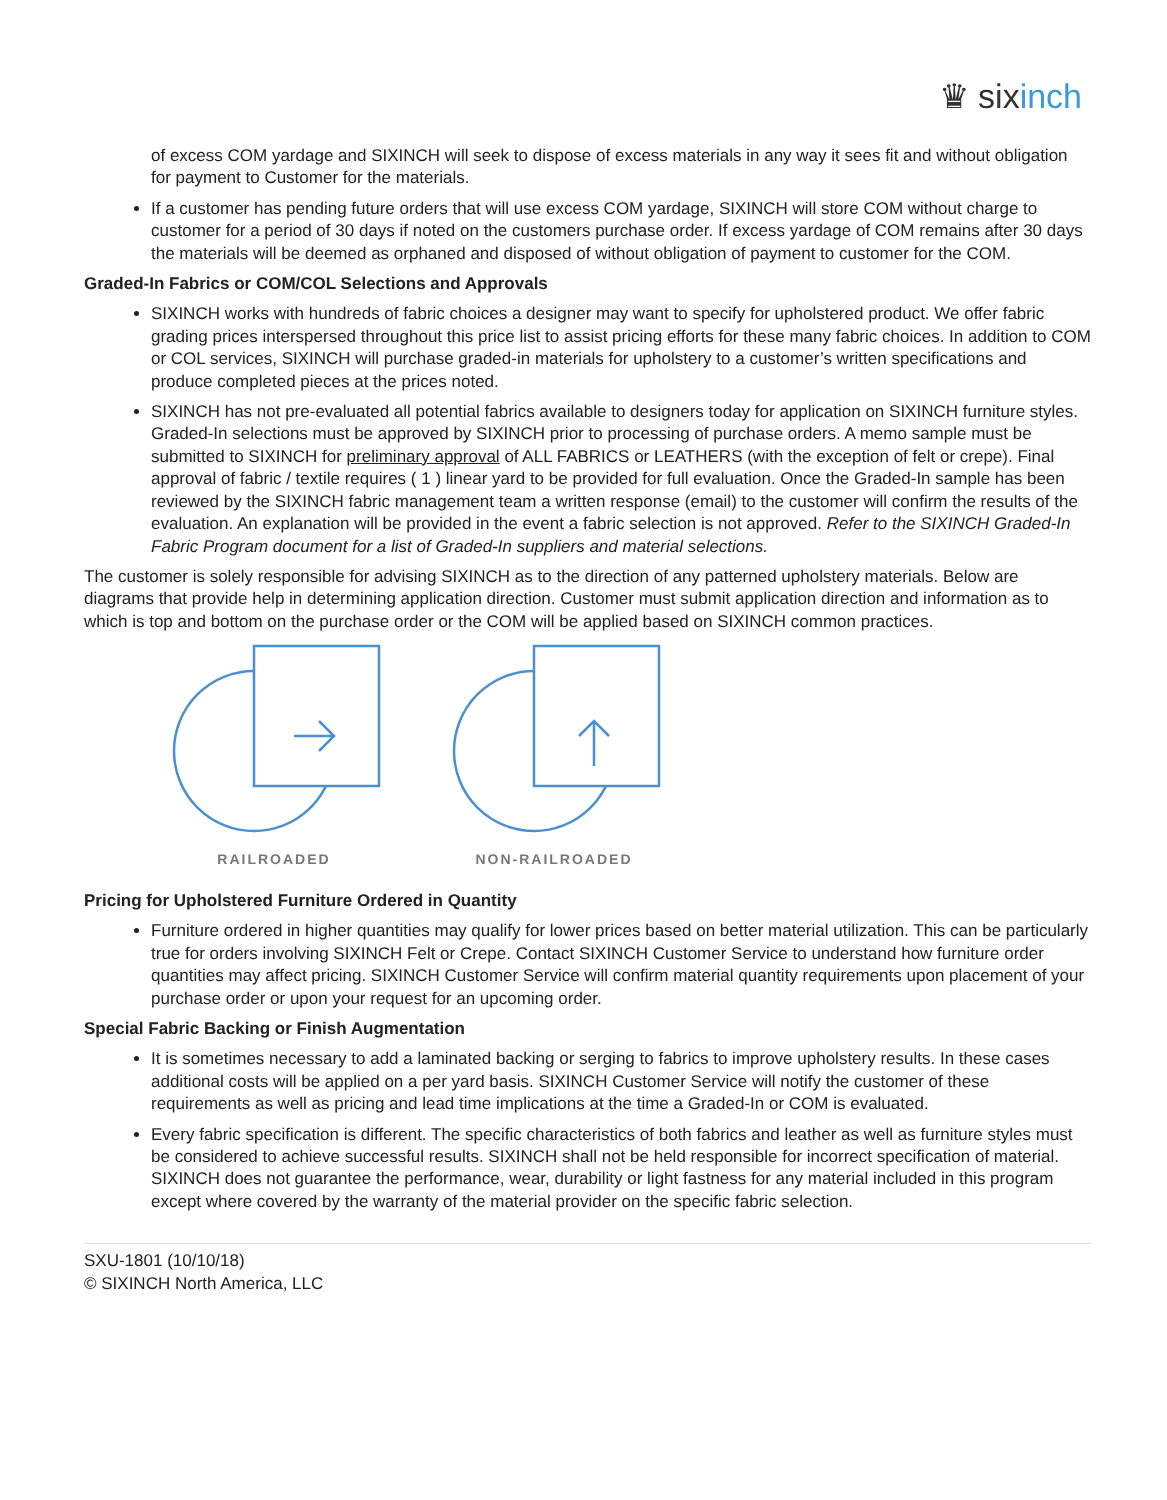♛ sixinch
of excess COM yardage and SIXINCH will seek to dispose of excess materials in any way it sees fit and without obligation for payment to Customer for the materials.
If a customer has pending future orders that will use excess COM yardage, SIXINCH will store COM without charge to customer for a period of 30 days if noted on the customers purchase order. If excess yardage of COM remains after 30 days the materials will be deemed as orphaned and disposed of without obligation of payment to customer for the COM.
Graded-In Fabrics or COM/COL Selections and Approvals
SIXINCH works with hundreds of fabric choices a designer may want to specify for upholstered product. We offer fabric grading prices interspersed throughout this price list to assist pricing efforts for these many fabric choices. In addition to COM or COL services, SIXINCH will purchase graded-in materials for upholstery to a customer’s written specifications and produce completed pieces at the prices noted.
SIXINCH has not pre-evaluated all potential fabrics available to designers today for application on SIXINCH furniture styles. Graded-In selections must be approved by SIXINCH prior to processing of purchase orders. A memo sample must be submitted to SIXINCH for preliminary approval of ALL FABRICS or LEATHERS (with the exception of felt or crepe). Final approval of fabric / textile requires ( 1 ) linear yard to be provided for full evaluation. Once the Graded-In sample has been reviewed by the SIXINCH fabric management team a written response (email) to the customer will confirm the results of the evaluation. An explanation will be provided in the event a fabric selection is not approved. Refer to the SIXINCH Graded-In Fabric Program document for a list of Graded-In suppliers and material selections.
The customer is solely responsible for advising SIXINCH as to the direction of any patterned upholstery materials. Below are diagrams that provide help in determining application direction. Customer must submit application direction and information as to which is top and bottom on the purchase order or the COM will be applied based on SIXINCH common practices.
RAILROADED NON-RAILROADED
Pricing for Upholstered Furniture Ordered in Quantity
Furniture ordered in higher quantities may qualify for lower prices based on better material utilization. This can be particularly true for orders involving SIXINCH Felt or Crepe. Contact SIXINCH Customer Service to understand how furniture order quantities may affect pricing. SIXINCH Customer Service will confirm material quantity requirements upon placement of your purchase order or upon your request for an upcoming order.
Special Fabric Backing or Finish Augmentation
It is sometimes necessary to add a laminated backing or serging to fabrics to improve upholstery results. In these cases additional costs will be applied on a per yard basis. SIXINCH Customer Service will notify the customer of these requirements as well as pricing and lead time implications at the time a Graded-In or COM is evaluated.
Every fabric specification is different. The specific characteristics of both fabrics and leather as well as furniture styles must be considered to achieve successful results. SIXINCH shall not be held responsible for incorrect specification of material. SIXINCH does not guarantee the performance, wear, durability or light fastness for any material included in this program except where covered by the warranty of the material provider on the specific fabric selection.
SXU-1801 (10/10/18)
© SIXINCH North America, LLC